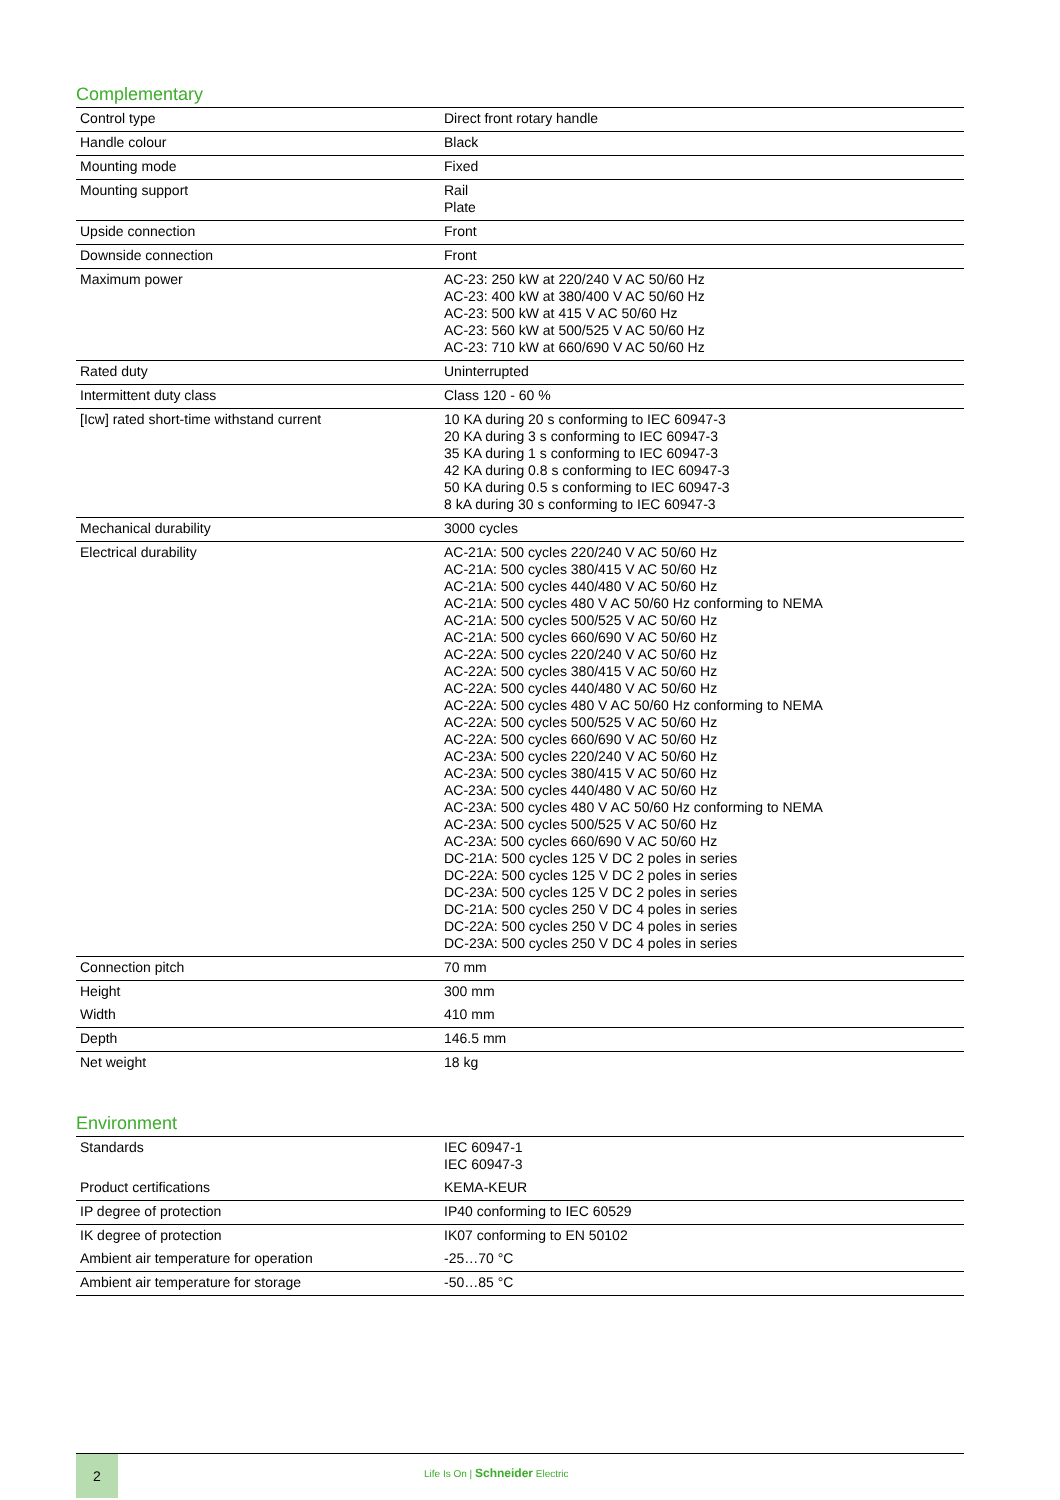Complementary
| Control type | Direct front rotary handle |
| Handle colour | Black |
| Mounting mode | Fixed |
| Mounting support | Rail Plate |
| Upside connection | Front |
| Downside connection | Front |
| Maximum power | AC-23: 250 kW at 220/240 V AC 50/60 Hz AC-23: 400 kW at 380/400 V AC 50/60 Hz AC-23: 500 kW at 415 V AC 50/60 Hz AC-23: 560 kW at 500/525 V AC 50/60 Hz AC-23: 710 kW at 660/690 V AC 50/60 Hz |
| Rated duty | Uninterrupted |
| Intermittent duty class | Class 120 - 60 % |
| [Icw] rated short-time withstand current | 10 KA during 20 s conforming to IEC 60947-3 20 KA during 3 s conforming to IEC 60947-3 35 KA during 1 s conforming to IEC 60947-3 42 KA during 0.8 s conforming to IEC 60947-3 50 KA during 0.5 s conforming to IEC 60947-3 8 kA during 30 s conforming to IEC 60947-3 |
| Mechanical durability | 3000 cycles |
| Electrical durability | AC-21A: 500 cycles 220/240 V AC 50/60 Hz AC-21A: 500 cycles 380/415 V AC 50/60 Hz AC-21A: 500 cycles 440/480 V AC 50/60 Hz AC-21A: 500 cycles 480 V AC 50/60 Hz conforming to NEMA AC-21A: 500 cycles 500/525 V AC 50/60 Hz AC-21A: 500 cycles 660/690 V AC 50/60 Hz AC-22A: 500 cycles 220/240 V AC 50/60 Hz AC-22A: 500 cycles 380/415 V AC 50/60 Hz AC-22A: 500 cycles 440/480 V AC 50/60 Hz AC-22A: 500 cycles 480 V AC 50/60 Hz conforming to NEMA AC-22A: 500 cycles 500/525 V AC 50/60 Hz AC-22A: 500 cycles 660/690 V AC 50/60 Hz AC-23A: 500 cycles 220/240 V AC 50/60 Hz AC-23A: 500 cycles 380/415 V AC 50/60 Hz AC-23A: 500 cycles 440/480 V AC 50/60 Hz AC-23A: 500 cycles 480 V AC 50/60 Hz conforming to NEMA AC-23A: 500 cycles 500/525 V AC 50/60 Hz AC-23A: 500 cycles 660/690 V AC 50/60 Hz DC-21A: 500 cycles 125 V DC 2 poles in series DC-22A: 500 cycles 125 V DC 2 poles in series DC-23A: 500 cycles 125 V DC 2 poles in series DC-21A: 500 cycles 250 V DC 4 poles in series DC-22A: 500 cycles 250 V DC 4 poles in series DC-23A: 500 cycles 250 V DC 4 poles in series |
| Connection pitch | 70 mm |
| Height | 300 mm |
| Width | 410 mm |
| Depth | 146.5 mm |
| Net weight | 18 kg |
Environment
| Standards | IEC 60947-1 IEC 60947-3 |
| Product certifications | KEMA-KEUR |
| IP degree of protection | IP40 conforming to IEC 60529 |
| IK degree of protection | IK07 conforming to EN 50102 |
| Ambient air temperature for operation | -25…70 °C |
| Ambient air temperature for storage | -50…85 °C |
2
Life Is On | Schneider Electric